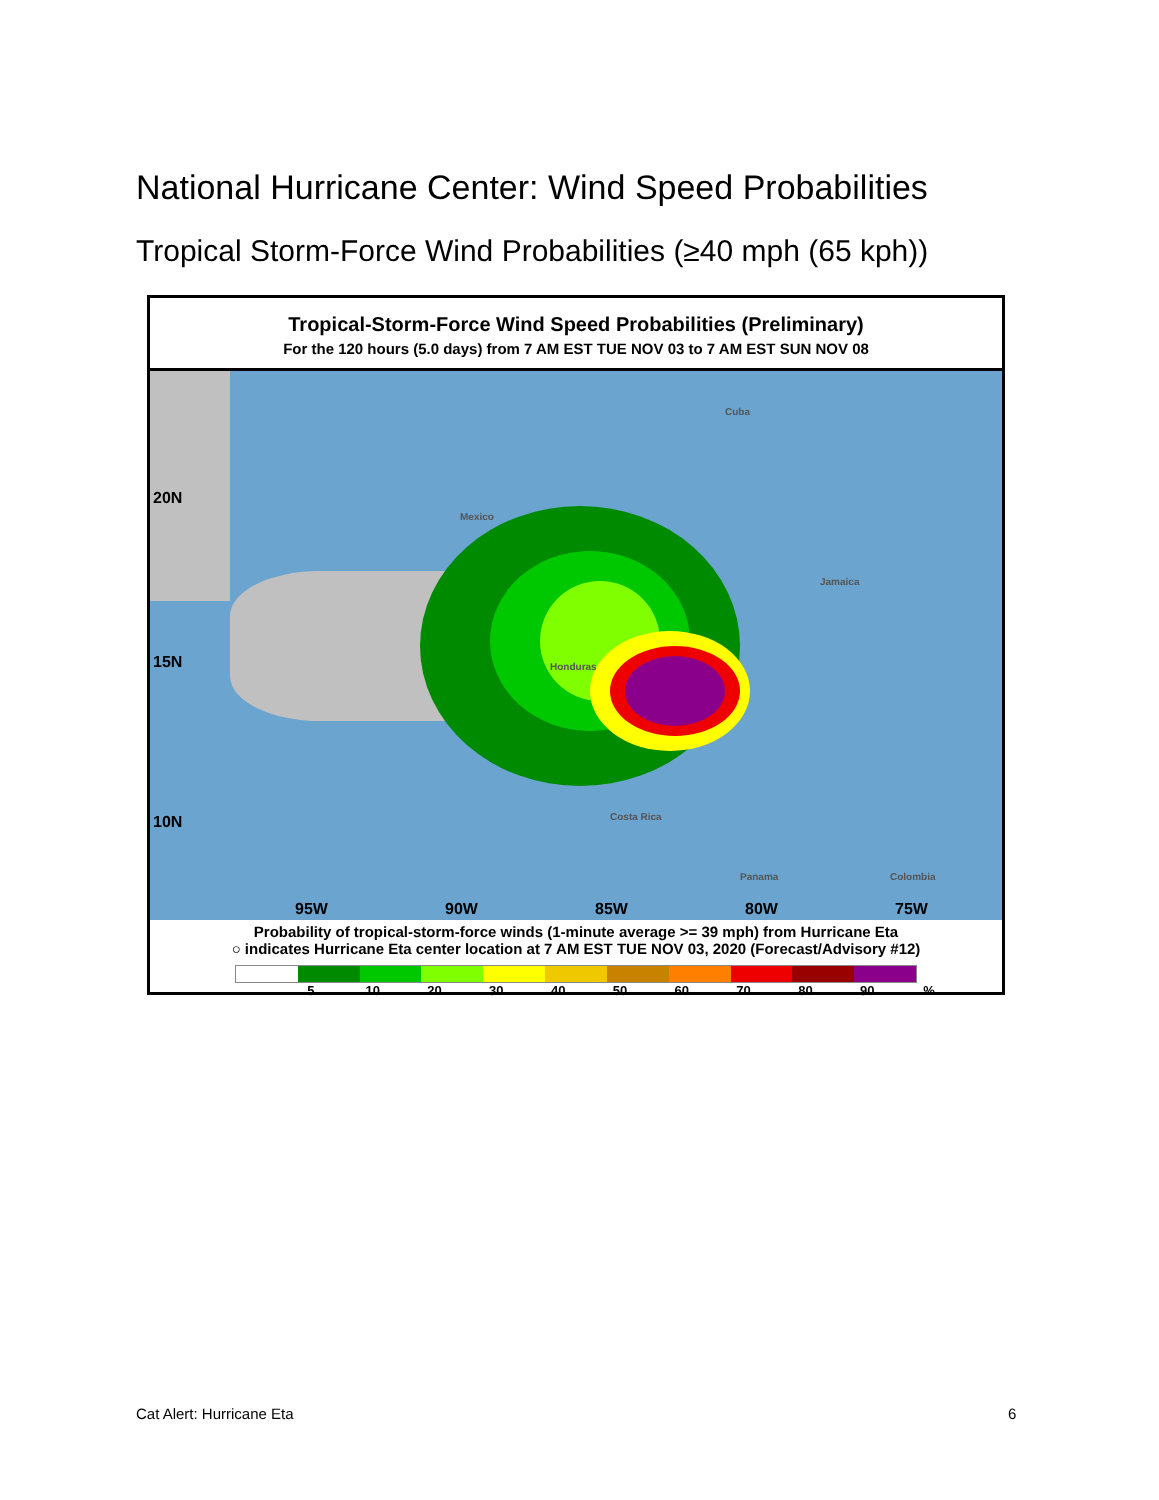National Hurricane Center: Wind Speed Probabilities
Tropical Storm-Force Wind Probabilities (≥40 mph (65 kph))
Tropical-Storm-Force Wind Speed Probabilities (Preliminary)
For the 120 hours (5.0 days) from 7 AM EST TUE NOV 03 to 7 AM EST SUN NOV 08
20N
15N
10N
95W 90W 85W 80W 75W
Cuba
Mexico
Jamaica
Honduras
Costa Rica
Panama Colombia
Probability of tropical-storm-force winds (1-minute average >= 39 mph) from Hurricane Eta
○ indicates Hurricane Eta center location at 7 AM EST TUE NOV 03, 2020 (Forecast/Advisory #12)
5 10 20 30 40 50 60 70 80 90%
Cat Alert: Hurricane Eta 6